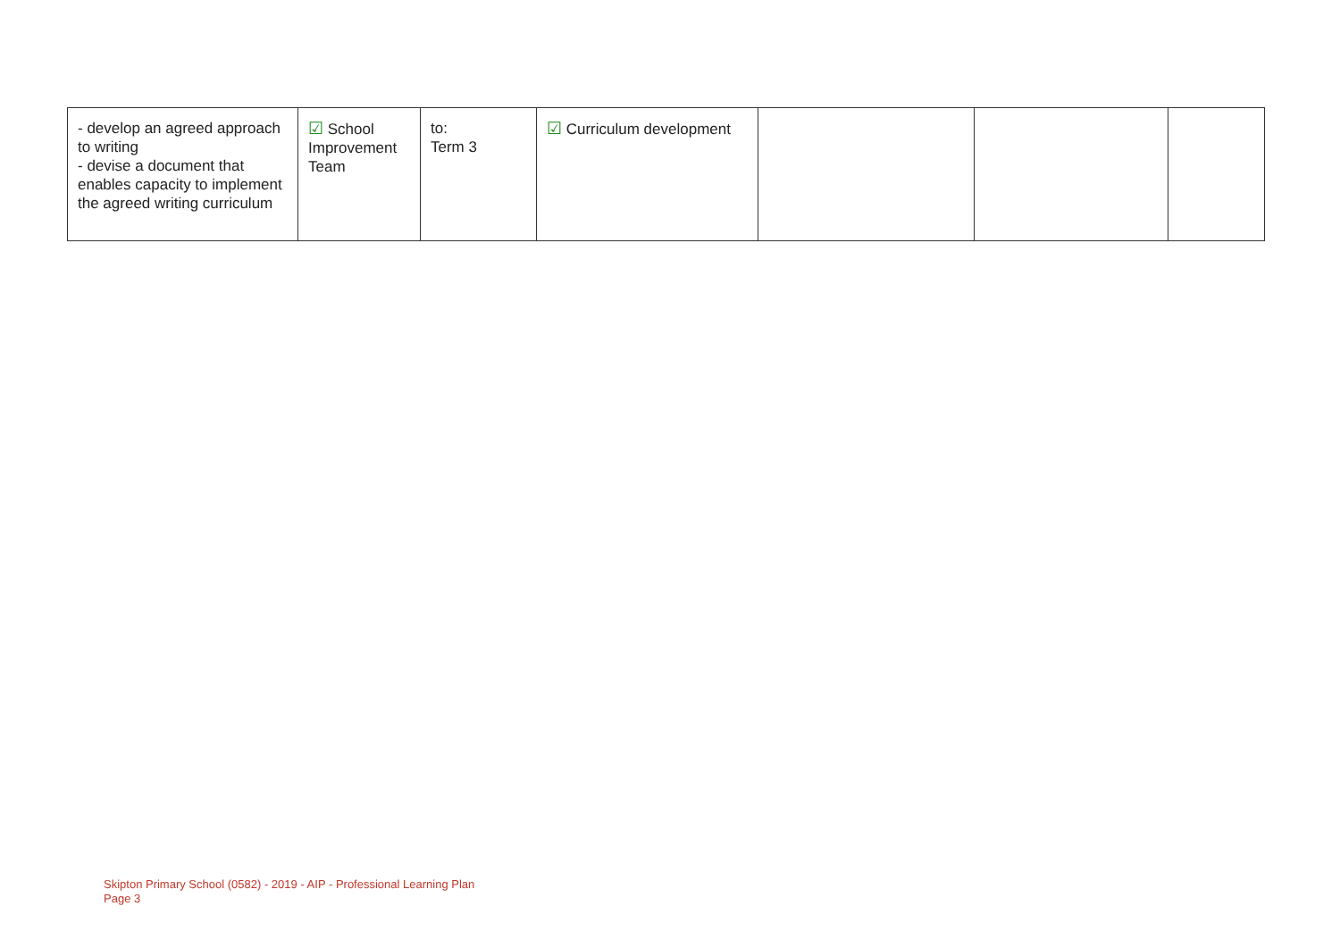| - develop an agreed approach to writing - devise a document that enables capacity to implement the agreed writing curriculum | ☑ School Improvement Team | to: Term 3 | ☑ Curriculum development | | | |
Skipton Primary School (0582) - 2019 - AIP - Professional Learning Plan
Page 3